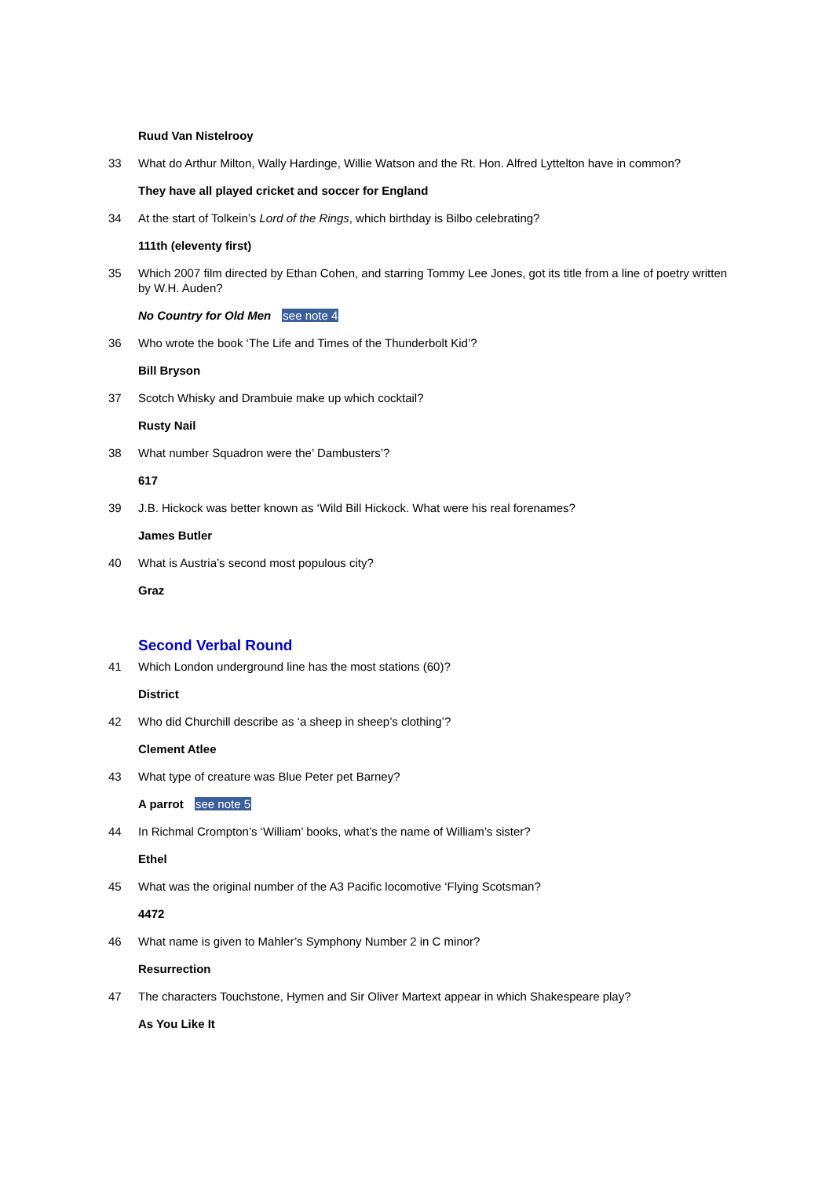Ruud Van Nistelrooy
33 What do Arthur Milton, Wally Hardinge, Willie Watson and the Rt. Hon. Alfred Lyttelton have in common?
They have all played cricket and soccer for England
34 At the start of Tolkein’s Lord of the Rings, which birthday is Bilbo celebrating?
111th (eleventy first)
35 Which 2007 film directed by Ethan Cohen, and starring Tommy Lee Jones, got its title from a line of poetry written by W.H. Auden?
No Country for Old Men see note 4
36 Who wrote the book ‘The Life and Times of the Thunderbolt Kid’?
Bill Bryson
37 Scotch Whisky and Drambuie make up which cocktail?
Rusty Nail
38 What number Squadron were the’ Dambusters’?
617
39 J.B. Hickock was better known as ‘Wild Bill Hickock. What were his real forenames?
James Butler
40 What is Austria’s second most populous city?
Graz
Second Verbal Round
41 Which London underground line has the most stations (60)?
District
42 Who did Churchill describe as ‘a sheep in sheep’s clothing’?
Clement Atlee
43 What type of creature was Blue Peter pet Barney?
A parrot see note 5
44 In Richmal Crompton’s ‘William’ books, what’s the name of William’s sister?
Ethel
45 What was the original number of the A3 Pacific locomotive ‘Flying Scotsman?
4472
46 What name is given to Mahler’s Symphony Number 2 in C minor?
Resurrection
47 The characters Touchstone, Hymen and Sir Oliver Martext appear in which Shakespeare play?
As You Like It